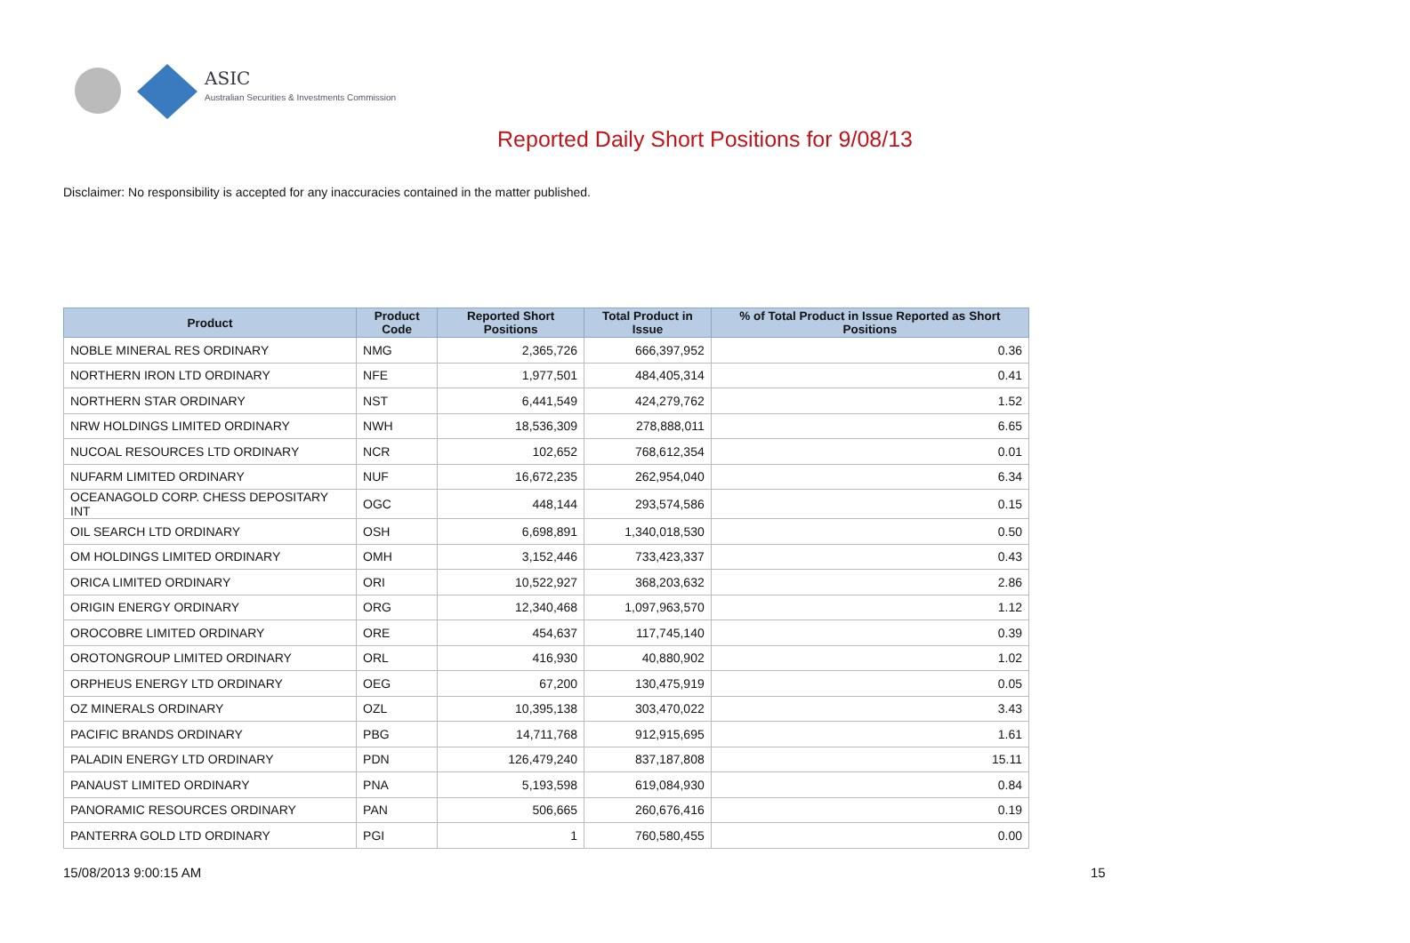ASIC
Australian Securities & Investments Commission
Reported Daily Short Positions for 9/08/13
Disclaimer: No responsibility is accepted for any inaccuracies contained in the matter published.
| Product | Product Code | Reported Short Positions | Total Product in Issue | % of Total Product in Issue Reported as Short Positions |
| --- | --- | --- | --- | --- |
| NOBLE MINERAL RES ORDINARY | NMG | 2,365,726 | 666,397,952 | 0.36 |
| NORTHERN IRON LTD ORDINARY | NFE | 1,977,501 | 484,405,314 | 0.41 |
| NORTHERN STAR ORDINARY | NST | 6,441,549 | 424,279,762 | 1.52 |
| NRW HOLDINGS LIMITED ORDINARY | NWH | 18,536,309 | 278,888,011 | 6.65 |
| NUCOAL RESOURCES LTD ORDINARY | NCR | 102,652 | 768,612,354 | 0.01 |
| NUFARM LIMITED ORDINARY | NUF | 16,672,235 | 262,954,040 | 6.34 |
| OCEANAGOLD CORP. CHESS DEPOSITARY INT | OGC | 448,144 | 293,574,586 | 0.15 |
| OIL SEARCH LTD ORDINARY | OSH | 6,698,891 | 1,340,018,530 | 0.50 |
| OM HOLDINGS LIMITED ORDINARY | OMH | 3,152,446 | 733,423,337 | 0.43 |
| ORICA LIMITED ORDINARY | ORI | 10,522,927 | 368,203,632 | 2.86 |
| ORIGIN ENERGY ORDINARY | ORG | 12,340,468 | 1,097,963,570 | 1.12 |
| OROCOBRE LIMITED ORDINARY | ORE | 454,637 | 117,745,140 | 0.39 |
| OROTONGROUP LIMITED ORDINARY | ORL | 416,930 | 40,880,902 | 1.02 |
| ORPHEUS ENERGY LTD ORDINARY | OEG | 67,200 | 130,475,919 | 0.05 |
| OZ MINERALS ORDINARY | OZL | 10,395,138 | 303,470,022 | 3.43 |
| PACIFIC BRANDS ORDINARY | PBG | 14,711,768 | 912,915,695 | 1.61 |
| PALADIN ENERGY LTD ORDINARY | PDN | 126,479,240 | 837,187,808 | 15.11 |
| PANAUST LIMITED ORDINARY | PNA | 5,193,598 | 619,084,930 | 0.84 |
| PANORAMIC RESOURCES ORDINARY | PAN | 506,665 | 260,676,416 | 0.19 |
| PANTERRA GOLD LTD ORDINARY | PGI | 1 | 760,580,455 | 0.00 |
15/08/2013 9:00:15 AM 15